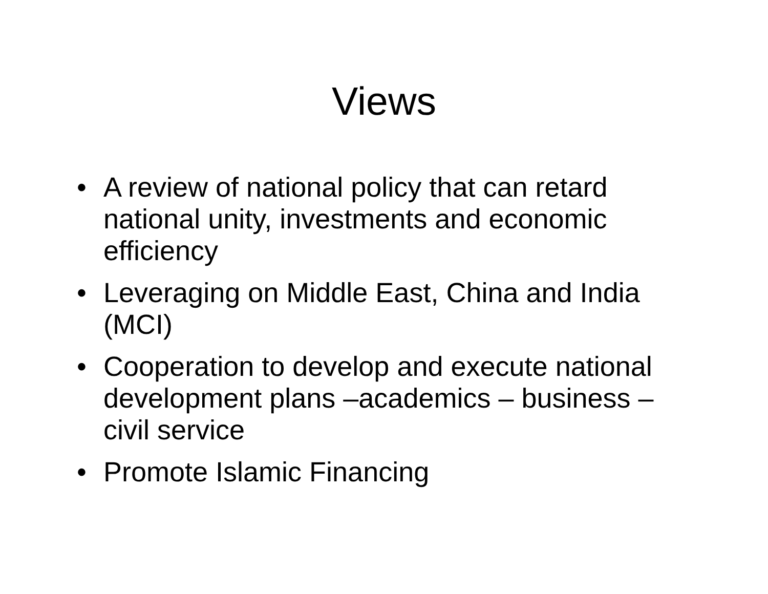Views
• A review of national policy that can retard national unity, investments and economic efficiency
• Leveraging on Middle East, China and India (MCI)
• Cooperation to develop and execute national development plans –academics – business – civil service
• Promote Islamic Financing